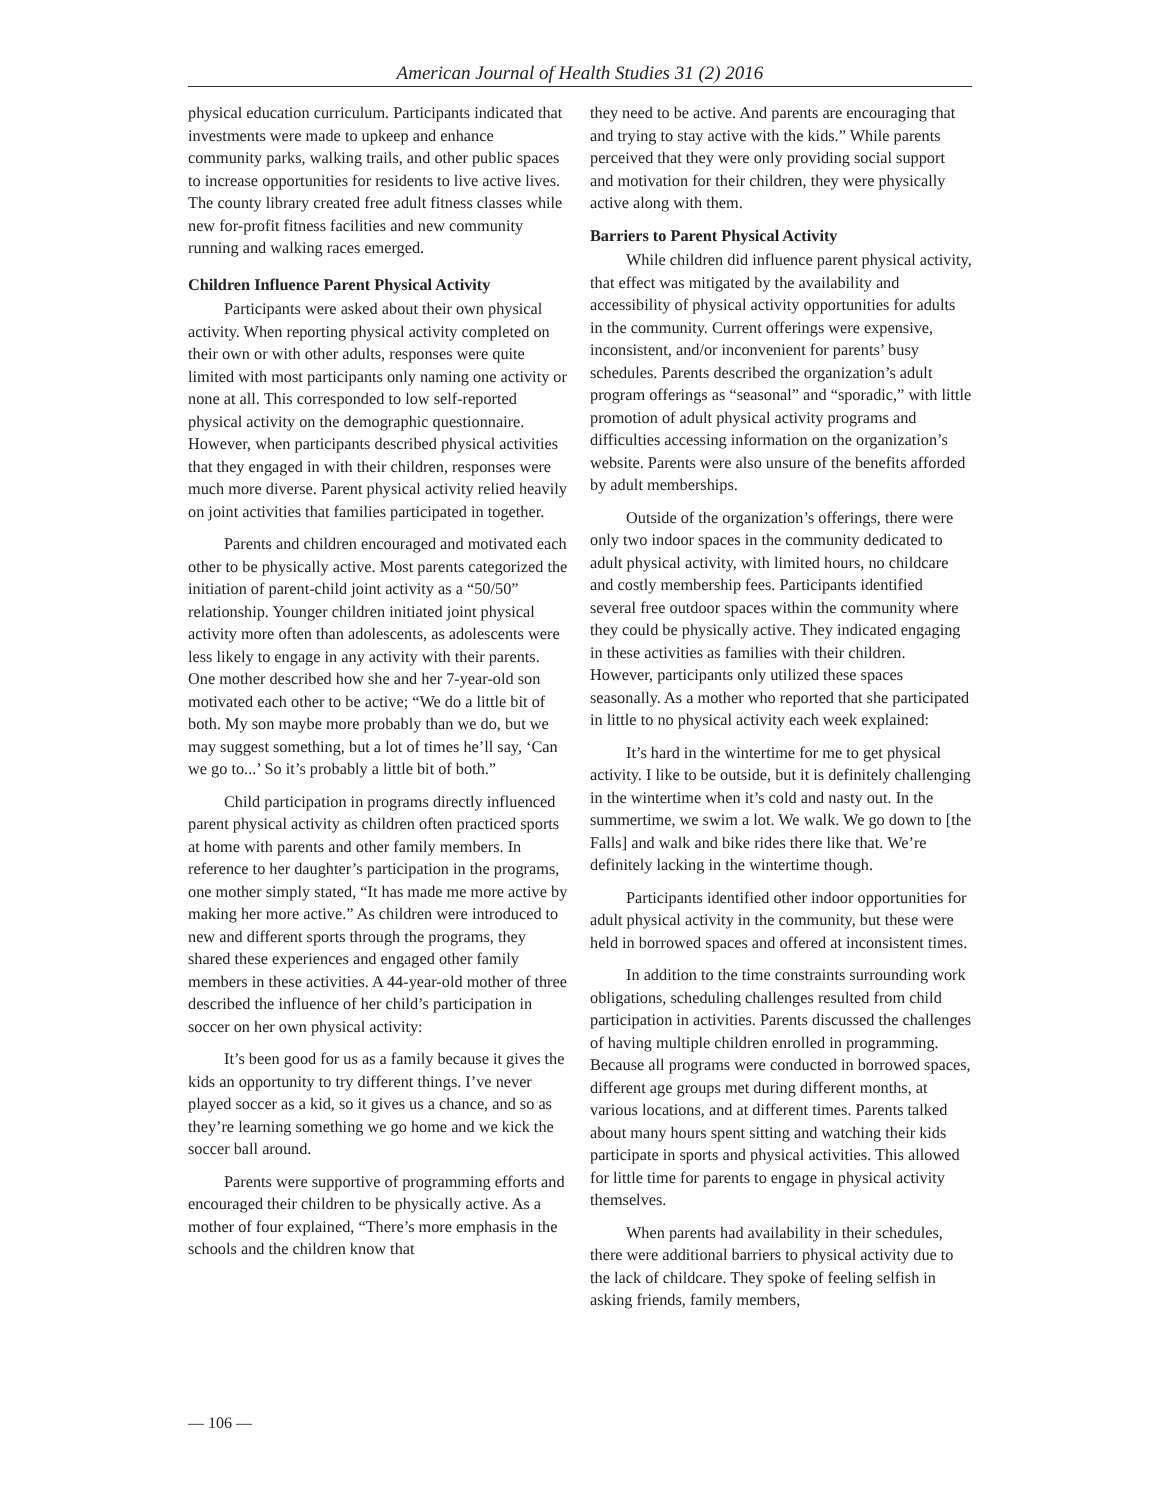American Journal of Health Studies 31 (2) 2016
physical education curriculum. Participants indicated that investments were made to upkeep and enhance community parks, walking trails, and other public spaces to increase opportunities for residents to live active lives. The county library created free adult fitness classes while new for-profit fitness facilities and new community running and walking races emerged.
Children Influence Parent Physical Activity
Participants were asked about their own physical activity. When reporting physical activity completed on their own or with other adults, responses were quite limited with most participants only naming one activity or none at all. This corresponded to low self-reported physical activity on the demographic questionnaire. However, when participants described physical activities that they engaged in with their children, responses were much more diverse. Parent physical activity relied heavily on joint activities that families participated in together.
Parents and children encouraged and motivated each other to be physically active. Most parents categorized the initiation of parent-child joint activity as a “50/50” relationship. Younger children initiated joint physical activity more often than adolescents, as adolescents were less likely to engage in any activity with their parents. One mother described how she and her 7-year-old son motivated each other to be active; “We do a little bit of both. My son maybe more probably than we do, but we may suggest something, but a lot of times he’ll say, ‘Can we go to...’ So it’s probably a little bit of both.”
Child participation in programs directly influenced parent physical activity as children often practiced sports at home with parents and other family members. In reference to her daughter’s participation in the programs, one mother simply stated, “It has made me more active by making her more active.” As children were introduced to new and different sports through the programs, they shared these experiences and engaged other family members in these activities. A 44-year-old mother of three described the influence of her child’s participation in soccer on her own physical activity:
It’s been good for us as a family because it gives the kids an opportunity to try different things. I’ve never played soccer as a kid, so it gives us a chance, and so as they’re learning something we go home and we kick the soccer ball around.
Parents were supportive of programming efforts and encouraged their children to be physically active. As a mother of four explained, “There’s more emphasis in the schools and the children know that
they need to be active. And parents are encouraging that and trying to stay active with the kids.” While parents perceived that they were only providing social support and motivation for their children, they were physically active along with them.
Barriers to Parent Physical Activity
While children did influence parent physical activity, that effect was mitigated by the availability and accessibility of physical activity opportunities for adults in the community. Current offerings were expensive, inconsistent, and/or inconvenient for parents’ busy schedules. Parents described the organization’s adult program offerings as “seasonal” and “sporadic,” with little promotion of adult physical activity programs and difficulties accessing information on the organization’s website. Parents were also unsure of the benefits afforded by adult memberships.
Outside of the organization’s offerings, there were only two indoor spaces in the community dedicated to adult physical activity, with limited hours, no childcare and costly membership fees. Participants identified several free outdoor spaces within the community where they could be physically active. They indicated engaging in these activities as families with their children. However, participants only utilized these spaces seasonally. As a mother who reported that she participated in little to no physical activity each week explained:
It’s hard in the wintertime for me to get physical activity. I like to be outside, but it is definitely challenging in the wintertime when it’s cold and nasty out. In the summertime, we swim a lot. We walk. We go down to [the Falls] and walk and bike rides there like that. We’re definitely lacking in the wintertime though.
Participants identified other indoor opportunities for adult physical activity in the community, but these were held in borrowed spaces and offered at inconsistent times.
In addition to the time constraints surrounding work obligations, scheduling challenges resulted from child participation in activities. Parents discussed the challenges of having multiple children enrolled in programming. Because all programs were conducted in borrowed spaces, different age groups met during different months, at various locations, and at different times. Parents talked about many hours spent sitting and watching their kids participate in sports and physical activities. This allowed for little time for parents to engage in physical activity themselves.
When parents had availability in their schedules, there were additional barriers to physical activity due to the lack of childcare. They spoke of feeling selfish in asking friends, family members,
— 106 —